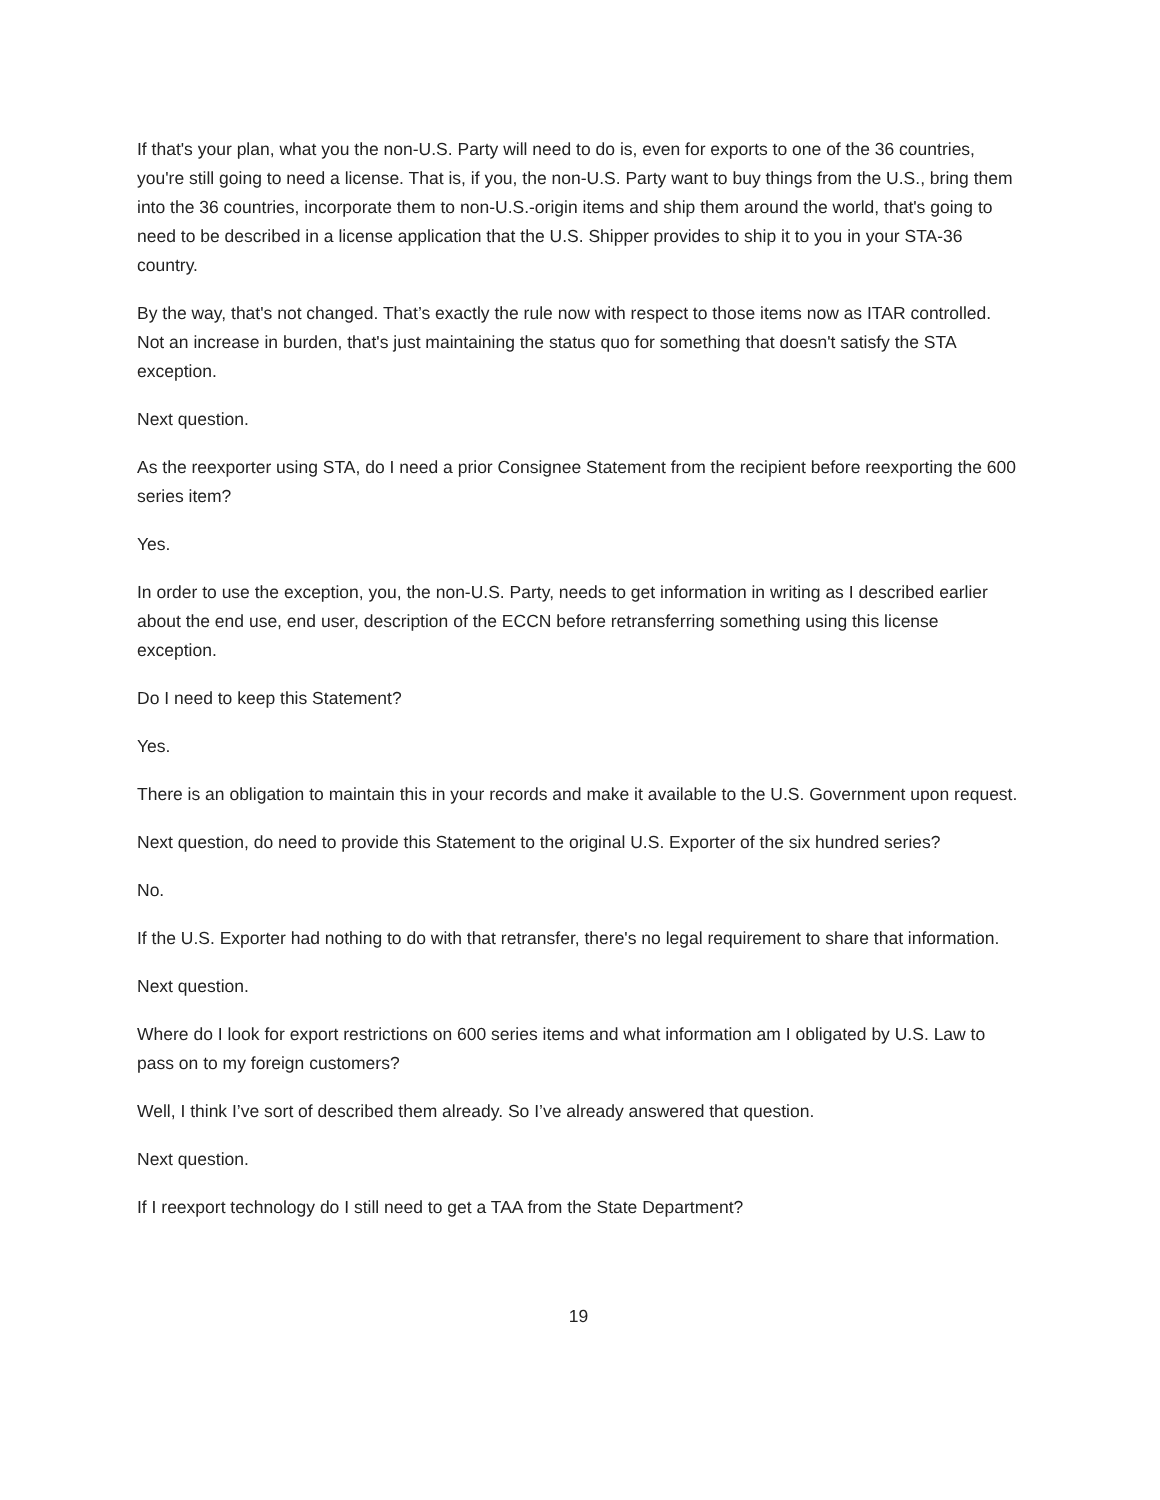If that's your plan, what you the non-U.S. Party will need to do is, even for exports to one of the 36 countries, you're still going to need a license. That is, if you, the non-U.S. Party want to buy things from the U.S., bring them into the 36 countries, incorporate them to non-U.S.-origin items and ship them around the world, that's going to need to be described in a license application that the U.S. Shipper provides to ship it to you in your STA-36 country.
By the way, that's not changed. That’s exactly the rule now with respect to those items now as ITAR controlled. Not an increase in burden, that's just maintaining the status quo for something that doesn't satisfy the STA exception.
Next question.
As the reexporter using STA, do I need a prior Consignee Statement from the recipient before reexporting the 600 series item?
Yes.
In order to use the exception, you, the non-U.S. Party, needs to get information in writing as I described earlier about the end use, end user, description of the ECCN before retransferring something using this license exception.
Do I need to keep this Statement?
Yes.
There is an obligation to maintain this in your records and make it available to the U.S. Government upon request.
Next question, do need to provide this Statement to the original U.S. Exporter of the six hundred series?
No.
If the U.S. Exporter had nothing to do with that retransfer, there's no legal requirement to share that information.
Next question.
Where do I look for export restrictions on 600 series items and what information am I obligated by U.S. Law to pass on to my foreign customers?
Well, I think I’ve sort of described them already. So I’ve already answered that question.
Next question.
If I reexport technology do I still need to get a TAA from the State Department?
19